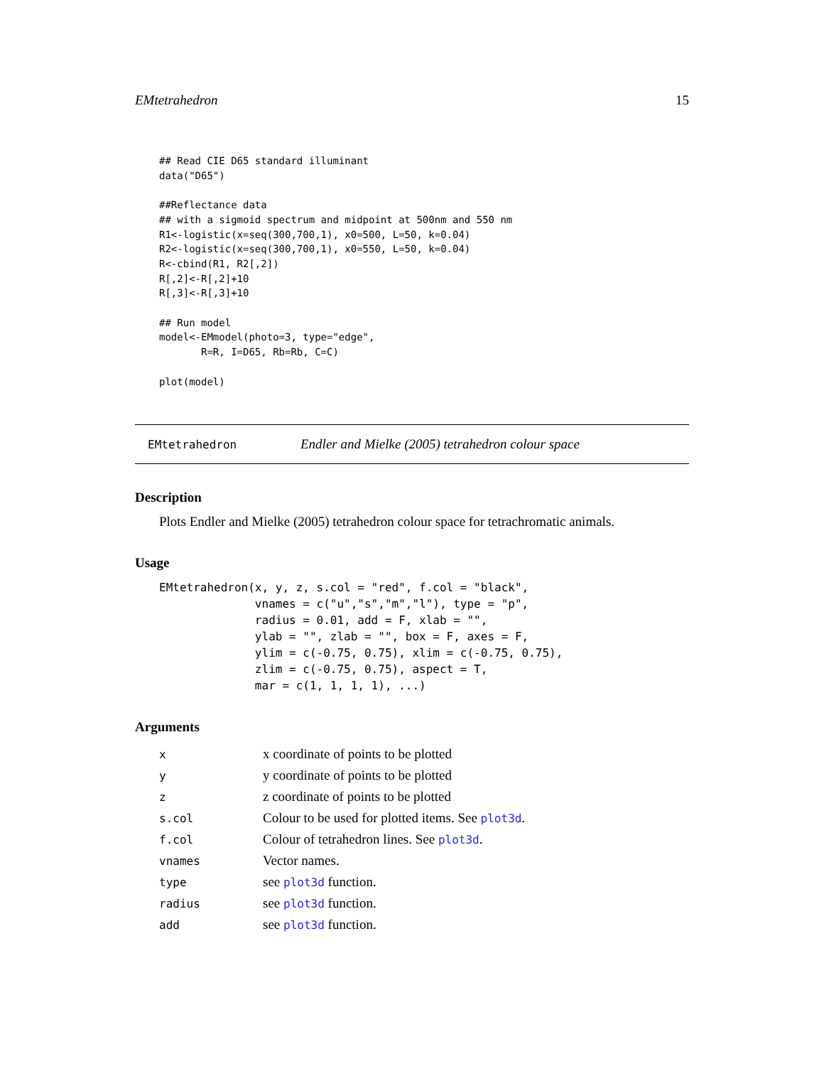EMtetrahedron 15
## Read CIE D65 standard illuminant
data("D65")

##Reflectance data
## with a sigmoid spectrum and midpoint at 500nm and 550 nm
R1<-logistic(x=seq(300,700,1), x0=500, L=50, k=0.04)
R2<-logistic(x=seq(300,700,1), x0=550, L=50, k=0.04)
R<-cbind(R1, R2[,2])
R[,2]<-R[,2]+10
R[,3]<-R[,3]+10

## Run model
model<-EMmodel(photo=3, type="edge",
       R=R, I=D65, Rb=Rb, C=C)

plot(model)
EMtetrahedron Endler and Mielke (2005) tetrahedron colour space
Description
Plots Endler and Mielke (2005) tetrahedron colour space for tetrachromatic animals.
Usage
EMtetrahedron(x, y, z, s.col = "red", f.col = "black",
              vnames = c("u","s","m","l"), type = "p",
              radius = 0.01, add = F, xlab = "",
              ylab = "", zlab = "", box = F, axes = F,
              ylim = c(-0.75, 0.75), xlim = c(-0.75, 0.75),
              zlim = c(-0.75, 0.75), aspect = T,
              mar = c(1, 1, 1, 1), ...)
Arguments
| x | x coordinate of points to be plotted |
| y | y coordinate of points to be plotted |
| z | z coordinate of points to be plotted |
| s.col | Colour to be used for plotted items. See plot3d . |
| f.col | Colour of tetrahedron lines. See plot3d . |
| vnames | Vector names. |
| type | see plot3d function. |
| radius | see plot3d function. |
| add | see plot3d function. |